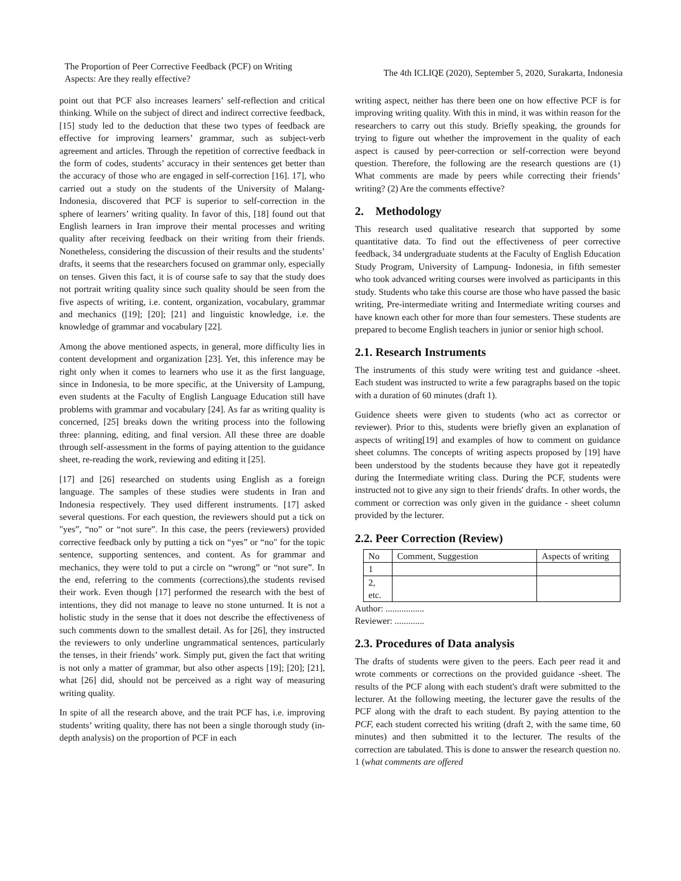The Proportion of Peer Corrective Feedback (PCF) on Writing Aspects: Are they really effective?
The 4th ICLIQE (2020), September 5, 2020, Surakarta, Indonesia
point out that PCF also increases learners’ self-reflection and critical thinking. While on the subject of direct and indirect corrective feedback, [15] study led to the deduction that these two types of feedback are effective for improving learners’ grammar, such as subject-verb agreement and articles. Through the repetition of corrective feedback in the form of codes, students’ accuracy in their sentences get better than the accuracy of those who are engaged in self-correction [16]. 17], who carried out a study on the students of the University of Malang-Indonesia, discovered that PCF is superior to self-correction in the sphere of learners’ writing quality. In favor of this, [18] found out that English learners in Iran improve their mental processes and writing quality after receiving feedback on their writing from their friends. Nonetheless, considering the discussion of their results and the students’ drafts, it seems that the researchers focused on grammar only, especially on tenses. Given this fact, it is of course safe to say that the study does not portrait writing quality since such quality should be seen from the five aspects of writing, i.e. content, organization, vocabulary, grammar and mechanics ([19]; [20]; [21] and linguistic knowledge, i.e. the knowledge of grammar and vocabulary [22].
Among the above mentioned aspects, in general, more difficulty lies in content development and organization [23]. Yet, this inference may be right only when it comes to learners who use it as the first language, since in Indonesia, to be more specific, at the University of Lampung, even students at the Faculty of English Language Education still have problems with grammar and vocabulary [24]. As far as writing quality is concerned, [25] breaks down the writing process into the following three: planning, editing, and final version. All these three are doable through self-assessment in the forms of paying attention to the guidance sheet, re-reading the work, reviewing and editing it [25].
[17] and [26] researched on students using English as a foreign language. The samples of these studies were students in Iran and Indonesia respectively. They used different instruments. [17] asked several questions. For each question, the reviewers should put a tick on "yes”, “no” or “not sure”. In this case, the peers (reviewers) provided corrective feedback only by putting a tick on “yes” or “no" for the topic sentence, supporting sentences, and content. As for grammar and mechanics, they were told to put a circle on “wrong” or “not sure”. In the end, referring to the comments (corrections),the students revised their work. Even though [17] performed the research with the best of intentions, they did not manage to leave no stone unturned. It is not a holistic study in the sense that it does not describe the effectiveness of such comments down to the smallest detail. As for [26], they instructed the reviewers to only underline ungrammatical sentences, particularly the tenses, in their friends’ work. Simply put, given the fact that writing is not only a matter of grammar, but also other aspects [19]; [20]; [21], what [26] did, should not be perceived as a right way of measuring writing quality.
In spite of all the research above, and the trait PCF has, i.e. improving students’ writing quality, there has not been a single thorough study (in-depth analysis) on the proportion of PCF in each
writing aspect, neither has there been one on how effective PCF is for improving writing quality. With this in mind, it was within reason for the researchers to carry out this study. Briefly speaking, the grounds for trying to figure out whether the improvement in the quality of each aspect is caused by peer-correction or self-correction were beyond question. Therefore, the following are the research questions are (1) What comments are made by peers while correcting their friends’ writing? (2) Are the comments effective?
2. Methodology
This research used qualitative research that supported by some quantitative data. To find out the effectiveness of peer corrective feedback, 34 undergraduate students at the Faculty of English Education Study Program, University of Lampung- Indonesia, in fifth semester who took advanced writing courses were involved as participants in this study. Students who take this course are those who have passed the basic writing, Pre-intermediate writing and Intermediate writing courses and have known each other for more than four semesters. These students are prepared to become English teachers in junior or senior high school.
2.1. Research Instruments
The instruments of this study were writing test and guidance -sheet. Each student was instructed to write a few paragraphs based on the topic with a duration of 60 minutes (draft 1).
Guidence sheets were given to students (who act as corrector or reviewer). Prior to this, students were briefly given an explanation of aspects of writing[19] and examples of how to comment on guidance sheet columns. The concepts of writing aspects proposed by [19] have been understood by the students because they have got it repeatedly during the Intermediate writing class. During the PCF, students were instructed not to give any sign to their friends' drafts. In other words, the comment or correction was only given in the guidance - sheet column provided by the lecturer.
2.2. Peer Correction (Review)
| No | Comment, Suggestion | Aspects of writing |
| 1 | | |
| 2, etc. | | |
Author: .................
Reviewer: .............
2.3. Procedures of Data analysis
The drafts of students were given to the peers. Each peer read it and wrote comments or corrections on the provided guidance -sheet. The results of the PCF along with each student's draft were submitted to the lecturer. At the following meeting, the lecturer gave the results of the PCF along with the draft to each student. By paying attention to the PCF, each student corrected his writing (draft 2, with the same time, 60 minutes) and then submitted it to the lecturer. The results of the correction are tabulated. This is done to answer the research question no. 1 (what comments are offered